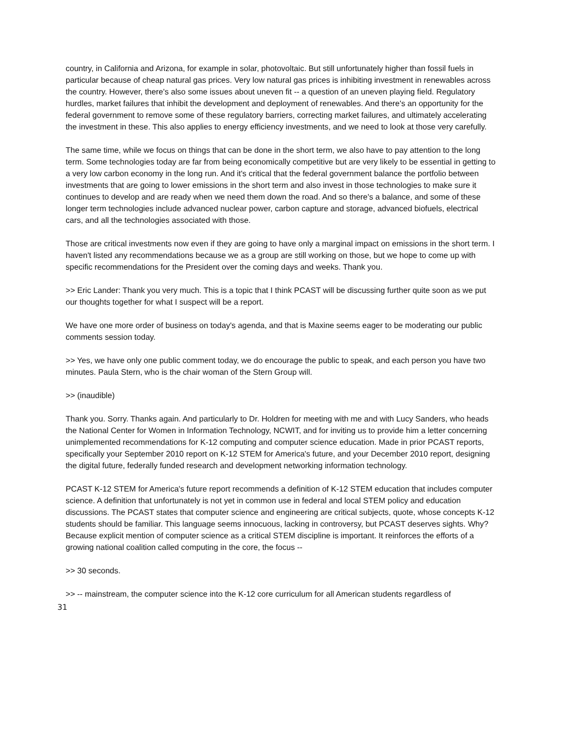country, in California and Arizona, for example in solar, photovoltaic. But still unfortunately higher than fossil fuels in particular because of cheap natural gas prices. Very low natural gas prices is inhibiting investment in renewables across the country. However, there's also some issues about uneven fit -- a question of an uneven playing field. Regulatory hurdles, market failures that inhibit the development and deployment of renewables. And there's an opportunity for the federal government to remove some of these regulatory barriers, correcting market failures, and ultimately accelerating the investment in these. This also applies to energy efficiency investments, and we need to look at those very carefully.
The same time, while we focus on things that can be done in the short term, we also have to pay attention to the long term. Some technologies today are far from being economically competitive but are very likely to be essential in getting to a very low carbon economy in the long run. And it's critical that the federal government balance the portfolio between investments that are going to lower emissions in the short term and also invest in those technologies to make sure it continues to develop and are ready when we need them down the road. And so there's a balance, and some of these longer term technologies include advanced nuclear power, carbon capture and storage, advanced biofuels, electrical cars, and all the technologies associated with those.
Those are critical investments now even if they are going to have only a marginal impact on emissions in the short term. I haven't listed any recommendations because we as a group are still working on those, but we hope to come up with specific recommendations for the President over the coming days and weeks. Thank you.
>> Eric Lander: Thank you very much. This is a topic that I think PCAST will be discussing further quite soon as we put our thoughts together for what I suspect will be a report.
We have one more order of business on today's agenda, and that is Maxine seems eager to be moderating our public comments session today.
>> Yes, we have only one public comment today, we do encourage the public to speak, and each person you have two minutes. Paula Stern, who is the chair woman of the Stern Group will.
>> (inaudible)
Thank you. Sorry. Thanks again. And particularly to Dr. Holdren for meeting with me and with Lucy Sanders, who heads the National Center for Women in Information Technology, NCWIT, and for inviting us to provide him a letter concerning unimplemented recommendations for K-12 computing and computer science education. Made in prior PCAST reports, specifically your September 2010 report on K-12 STEM for America's future, and your December 2010 report, designing the digital future, federally funded research and development networking information technology.
PCAST K-12 STEM for America's future report recommends a definition of K-12 STEM education that includes computer science. A definition that unfortunately is not yet in common use in federal and local STEM policy and education discussions. The PCAST states that computer science and engineering are critical subjects, quote, whose concepts K-12 students should be familiar. This language seems innocuous, lacking in controversy, but PCAST deserves sights. Why? Because explicit mention of computer science as a critical STEM discipline is important. It reinforces the efforts of a growing national coalition called computing in the core, the focus --
>> 30 seconds.
>> -- mainstream, the computer science into the K-12 core curriculum for all American students regardless of
31